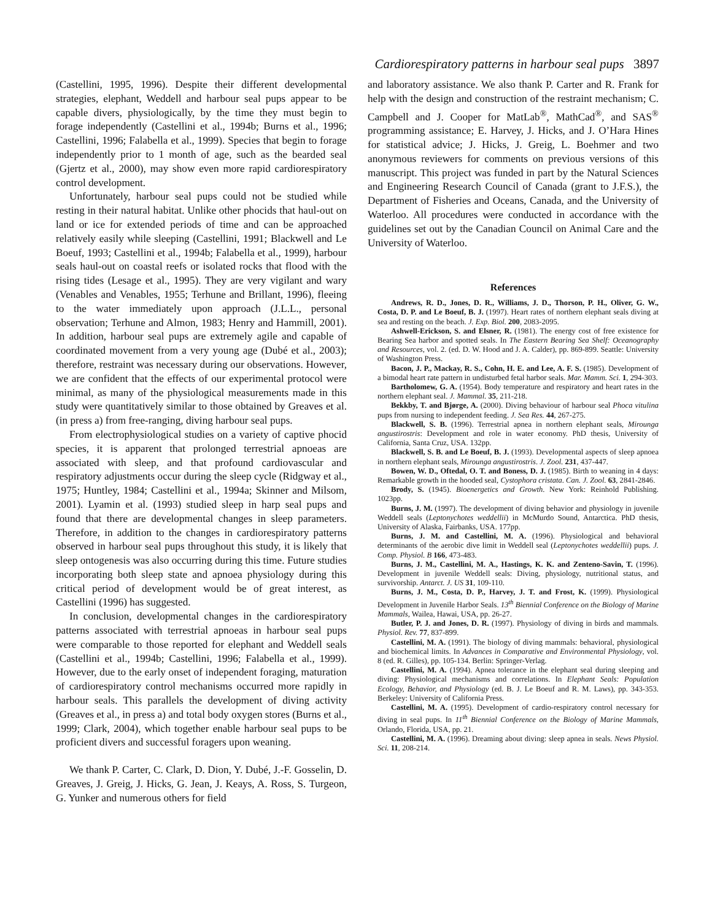Cardiorespiratory patterns in harbour seal pups 3897
(Castellini, 1995, 1996). Despite their different developmental strategies, elephant, Weddell and harbour seal pups appear to be capable divers, physiologically, by the time they must begin to forage independently (Castellini et al., 1994b; Burns et al., 1996; Castellini, 1996; Falabella et al., 1999). Species that begin to forage independently prior to 1 month of age, such as the bearded seal (Gjertz et al., 2000), may show even more rapid cardiorespiratory control development.
Unfortunately, harbour seal pups could not be studied while resting in their natural habitat. Unlike other phocids that haul-out on land or ice for extended periods of time and can be approached relatively easily while sleeping (Castellini, 1991; Blackwell and Le Boeuf, 1993; Castellini et al., 1994b; Falabella et al., 1999), harbour seals haul-out on coastal reefs or isolated rocks that flood with the rising tides (Lesage et al., 1995). They are very vigilant and wary (Venables and Venables, 1955; Terhune and Brillant, 1996), fleeing to the water immediately upon approach (J.L.L., personal observation; Terhune and Almon, 1983; Henry and Hammill, 2001). In addition, harbour seal pups are extremely agile and capable of coordinated movement from a very young age (Dubé et al., 2003); therefore, restraint was necessary during our observations. However, we are confident that the effects of our experimental protocol were minimal, as many of the physiological measurements made in this study were quantitatively similar to those obtained by Greaves et al. (in press a) from free-ranging, diving harbour seal pups.
From electrophysiological studies on a variety of captive phocid species, it is apparent that prolonged terrestrial apnoeas are associated with sleep, and that profound cardiovascular and respiratory adjustments occur during the sleep cycle (Ridgway et al., 1975; Huntley, 1984; Castellini et al., 1994a; Skinner and Milsom, 2001). Lyamin et al. (1993) studied sleep in harp seal pups and found that there are developmental changes in sleep parameters. Therefore, in addition to the changes in cardiorespiratory patterns observed in harbour seal pups throughout this study, it is likely that sleep ontogenesis was also occurring during this time. Future studies incorporating both sleep state and apnoea physiology during this critical period of development would be of great interest, as Castellini (1996) has suggested.
In conclusion, developmental changes in the cardiorespiratory patterns associated with terrestrial apnoeas in harbour seal pups were comparable to those reported for elephant and Weddell seals (Castellini et al., 1994b; Castellini, 1996; Falabella et al., 1999). However, due to the early onset of independent foraging, maturation of cardiorespiratory control mechanisms occurred more rapidly in harbour seals. This parallels the development of diving activity (Greaves et al., in press a) and total body oxygen stores (Burns et al., 1999; Clark, 2004), which together enable harbour seal pups to be proficient divers and successful foragers upon weaning.
We thank P. Carter, C. Clark, D. Dion, Y. Dubé, J.-F. Gosselin, D. Greaves, J. Greig, J. Hicks, G. Jean, J. Keays, A. Ross, S. Turgeon, G. Yunker and numerous others for field
and laboratory assistance. We also thank P. Carter and R. Frank for help with the design and construction of the restraint mechanism; C. Campbell and J. Cooper for MatLab<sup>®</sup>, MathCad<sup>®</sup>, and SAS<sup>®</sup> programming assistance; E. Harvey, J. Hicks, and J. O’Hara Hines for statistical advice; J. Hicks, J. Greig, L. Boehmer and two anonymous reviewers for comments on previous versions of this manuscript. This project was funded in part by the Natural Sciences and Engineering Research Council of Canada (grant to J.F.S.), the Department of Fisheries and Oceans, Canada, and the University of Waterloo. All procedures were conducted in accordance with the guidelines set out by the Canadian Council on Animal Care and the University of Waterloo.
References
Andrews, R. D., Jones, D. R., Williams, J. D., Thorson, P. H., Oliver, G. W., Costa, D. P. and Le Boeuf, B. J. (1997). Heart rates of northern elephant seals diving at sea and resting on the beach. J. Exp. Biol. 200, 2083-2095.
Ashwell-Erickson, S. and Elsner, R. (1981). The energy cost of free existence for Bearing Sea harbor and spotted seals. In The Eastern Bearing Sea Shelf: Oceanography and Resources, vol. 2. (ed. D. W. Hood and J. A. Calder), pp. 869-899. Seattle: University of Washington Press.
Bacon, J. P., Mackay, R. S., Cohn, H. E. and Lee, A. F. S. (1985). Development of a bimodal heart rate pattern in undisturbed fetal harbor seals. Mar. Mamm. Sci. 1, 294-303.
Bartholomew, G. A. (1954). Body temperature and respiratory and heart rates in the northern elephant seal. J. Mammal. 35, 211-218.
Bekkby, T. and Bjørge, A. (2000). Diving behaviour of harbour seal Phoca vitulina pups from nursing to independent feeding. J. Sea Res. 44, 267-275.
Blackwell, S. B. (1996). Terrestrial apnea in northern elephant seals, Mirounga angustirostris: Development and role in water economy. PhD thesis, University of California, Santa Cruz, USA. 132pp.
Blackwell, S. B. and Le Boeuf, B. J. (1993). Developmental aspects of sleep apnoea in northern elephant seals, Mirounga angustirostris. J. Zool. 231, 437-447.
Bowen, W. D., Oftedal, O. T. and Boness, D. J. (1985). Birth to weaning in 4 days: Remarkable growth in the hooded seal, Cystophora cristata. Can. J. Zool. 63, 2841-2846.
Brody, S. (1945). Bioenergetics and Growth. New York: Reinhold Publishing. 1023pp.
Burns, J. M. (1997). The development of diving behavior and physiology in juvenile Weddell seals (Leptonychotes weddellii) in McMurdo Sound, Antarctica. PhD thesis, University of Alaska, Fairbanks, USA. 177pp.
Burns, J. M. and Castellini, M. A. (1996). Physiological and behavioral determinants of the aerobic dive limit in Weddell seal (Leptonychotes weddellii) pups. J. Comp. Physiol. B 166, 473-483.
Burns, J. M., Castellini, M. A., Hastings, K. K. and Zenteno-Savin, T. (1996). Development in juvenile Weddell seals: Diving, physiology, nutritional status, and survivorship. Antarct. J. US 31, 109-110.
Burns, J. M., Costa, D. P., Harvey, J. T. and Frost, K. (1999). Physiological Development in Juvenile Harbor Seals. 13<sup>th</sup> Biennial Conference on the Biology of Marine Mammals, Wailea, Hawai, USA, pp. 26-27.
Butler, P. J. and Jones, D. R. (1997). Physiology of diving in birds and mammals. Physiol. Rev. 77, 837-899.
Castellini, M. A. (1991). The biology of diving mammals: behavioral, physiological and biochemical limits. In Advances in Comparative and Environmental Physiology, vol. 8 (ed. R. Gilles), pp. 105-134. Berlin: Springer-Verlag.
Castellini, M. A. (1994). Apnea tolerance in the elephant seal during sleeping and diving: Physiological mechanisms and correlations. In Elephant Seals: Population Ecology, Behavior, and Physiology (ed. B. J. Le Boeuf and R. M. Laws), pp. 343-353. Berkeley: University of California Press.
Castellini, M. A. (1995). Development of cardio-respiratory control necessary for diving in seal pups. In 11<sup>th</sup> Biennial Conference on the Biology of Marine Mammals, Orlando, Florida, USA, pp. 21.
Castellini, M. A. (1996). Dreaming about diving: sleep apnea in seals. News Physiol. Sci. 11, 208-214.